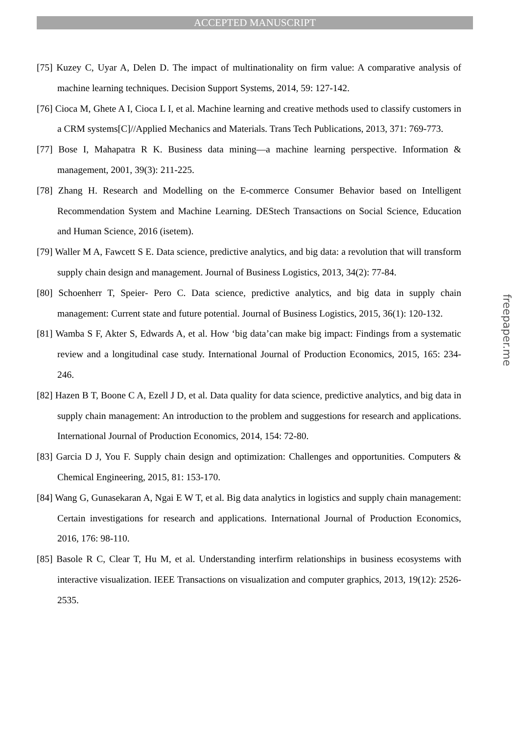ACCEPTED MANUSCRIPT
[75] Kuzey C, Uyar A, Delen D. The impact of multinationality on firm value: A comparative analysis of machine learning techniques. Decision Support Systems, 2014, 59: 127-142.
[76] Cioca M, Ghete A I, Cioca L I, et al. Machine learning and creative methods used to classify customers in a CRM systems[C]//Applied Mechanics and Materials. Trans Tech Publications, 2013, 371: 769-773.
[77] Bose I, Mahapatra R K. Business data mining—a machine learning perspective. Information & management, 2001, 39(3): 211-225.
[78] Zhang H. Research and Modelling on the E-commerce Consumer Behavior based on Intelligent Recommendation System and Machine Learning. DEStech Transactions on Social Science, Education and Human Science, 2016 (isetem).
[79] Waller M A, Fawcett S E. Data science, predictive analytics, and big data: a revolution that will transform supply chain design and management. Journal of Business Logistics, 2013, 34(2): 77-84.
[80] Schoenherr T, Speier‐ Pero C. Data science, predictive analytics, and big data in supply chain management: Current state and future potential. Journal of Business Logistics, 2015, 36(1): 120-132.
[81] Wamba S F, Akter S, Edwards A, et al. How ‘big data’can make big impact: Findings from a systematic review and a longitudinal case study. International Journal of Production Economics, 2015, 165: 234-246.
[82] Hazen B T, Boone C A, Ezell J D, et al. Data quality for data science, predictive analytics, and big data in supply chain management: An introduction to the problem and suggestions for research and applications. International Journal of Production Economics, 2014, 154: 72-80.
[83] Garcia D J, You F. Supply chain design and optimization: Challenges and opportunities. Computers & Chemical Engineering, 2015, 81: 153-170.
[84] Wang G, Gunasekaran A, Ngai E W T, et al. Big data analytics in logistics and supply chain management: Certain investigations for research and applications. International Journal of Production Economics, 2016, 176: 98-110.
[85] Basole R C, Clear T, Hu M, et al. Understanding interfirm relationships in business ecosystems with interactive visualization. IEEE Transactions on visualization and computer graphics, 2013, 19(12): 2526-2535.
freepaper.me